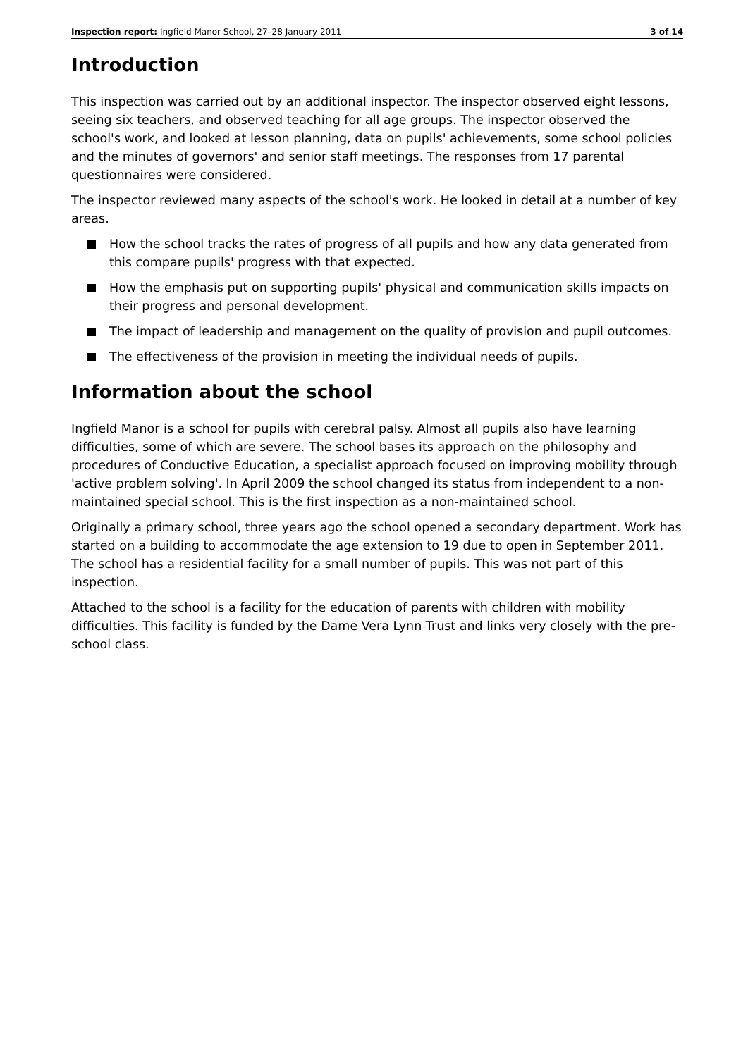Inspection report: Ingfield Manor School, 27–28 January 2011 3 of 14
Introduction
This inspection was carried out by an additional inspector. The inspector observed eight lessons, seeing six teachers, and observed teaching for all age groups. The inspector observed the school's work, and looked at lesson planning, data on pupils' achievements, some school policies and the minutes of governors' and senior staff meetings. The responses from 17 parental questionnaires were considered.
The inspector reviewed many aspects of the school's work. He looked in detail at a number of key areas.
How the school tracks the rates of progress of all pupils and how any data generated from this compare pupils' progress with that expected.
How the emphasis put on supporting pupils' physical and communication skills impacts on their progress and personal development.
The impact of leadership and management on the quality of provision and pupil outcomes.
The effectiveness of the provision in meeting the individual needs of pupils.
Information about the school
Ingfield Manor is a school for pupils with cerebral palsy. Almost all pupils also have learning difficulties, some of which are severe. The school bases its approach on the philosophy and procedures of Conductive Education, a specialist approach focused on improving mobility through 'active problem solving'. In April 2009 the school changed its status from independent to a non-maintained special school. This is the first inspection as a non-maintained school.
Originally a primary school, three years ago the school opened a secondary department. Work has started on a building to accommodate the age extension to 19 due to open in September 2011. The school has a residential facility for a small number of pupils. This was not part of this inspection.
Attached to the school is a facility for the education of parents with children with mobility difficulties. This facility is funded by the Dame Vera Lynn Trust and links very closely with the pre-school class.